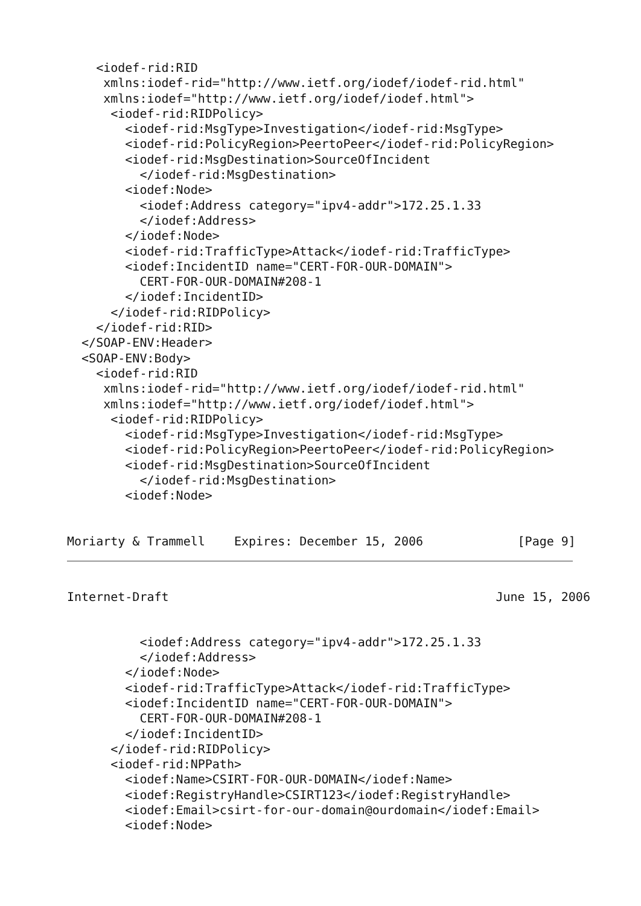<iodef-rid:RID
     xmlns:iodef-rid="http://www.ietf.org/iodef/iodef-rid.html"
     xmlns:iodef="http://www.ietf.org/iodef/iodef.html">
      <iodef-rid:RIDPolicy>
        <iodef-rid:MsgType>Investigation</iodef-rid:MsgType>
        <iodef-rid:PolicyRegion>PeertoPeer</iodef-rid:PolicyRegion>
        <iodef-rid:MsgDestination>SourceOfIncident
          </iodef-rid:MsgDestination>
        <iodef:Node>
          <iodef:Address category="ipv4-addr">172.25.1.33
          </iodef:Address>
        </iodef:Node>
        <iodef-rid:TrafficType>Attack</iodef-rid:TrafficType>
        <iodef:IncidentID name="CERT-FOR-OUR-DOMAIN">
          CERT-FOR-OUR-DOMAIN#208-1
        </iodef:IncidentID>
      </iodef-rid:RIDPolicy>
    </iodef-rid:RID>
  </SOAP-ENV:Header>
  <SOAP-ENV:Body>
    <iodef-rid:RID
     xmlns:iodef-rid="http://www.ietf.org/iodef/iodef-rid.html"
     xmlns:iodef="http://www.ietf.org/iodef/iodef.html">
      <iodef-rid:RIDPolicy>
        <iodef-rid:MsgType>Investigation</iodef-rid:MsgType>
        <iodef-rid:PolicyRegion>PeertoPeer</iodef-rid:PolicyRegion>
        <iodef-rid:MsgDestination>SourceOfIncident
          </iodef-rid:MsgDestination>
        <iodef:Node>


Moriarty & Trammell    Expires: December 15, 2006             [Page 9]
Internet-Draft                                             June 15, 2006
          <iodef:Address category="ipv4-addr">172.25.1.33
          </iodef:Address>
        </iodef:Node>
        <iodef-rid:TrafficType>Attack</iodef-rid:TrafficType>
        <iodef:IncidentID name="CERT-FOR-OUR-DOMAIN">
          CERT-FOR-OUR-DOMAIN#208-1
        </iodef:IncidentID>
      </iodef-rid:RIDPolicy>
      <iodef-rid:NPPath>
        <iodef:Name>CSIRT-FOR-OUR-DOMAIN</iodef:Name>
        <iodef:RegistryHandle>CSIRT123</iodef:RegistryHandle>
        <iodef:Email>csirt-for-our-domain@ourdomain</iodef:Email>
        <iodef:Node>